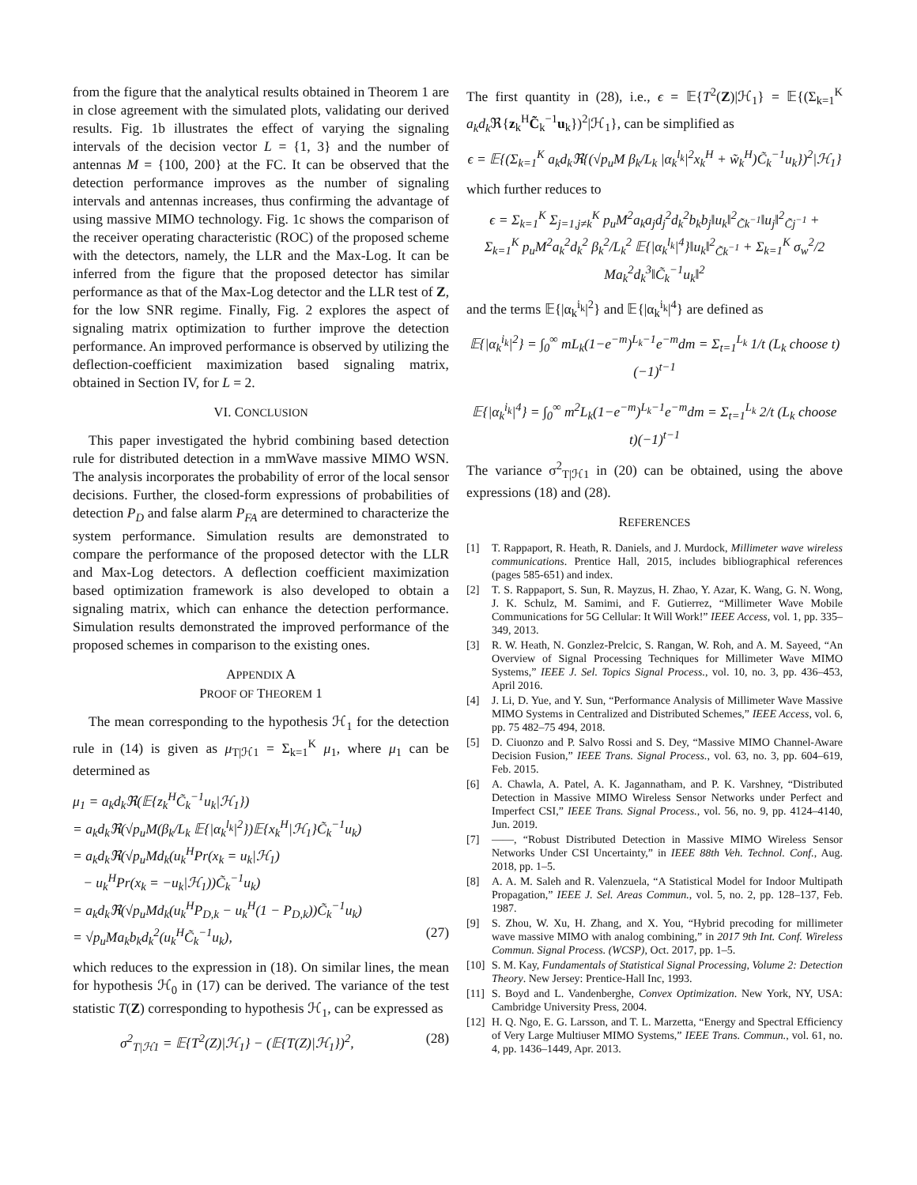from the figure that the analytical results obtained in Theorem 1 are in close agreement with the simulated plots, validating our derived results. Fig. 1b illustrates the effect of varying the signaling intervals of the decision vector L = {1, 3} and the number of antennas M = {100, 200} at the FC. It can be observed that the detection performance improves as the number of signaling intervals and antennas increases, thus confirming the advantage of using massive MIMO technology. Fig. 1c shows the comparison of the receiver operating characteristic (ROC) of the proposed scheme with the detectors, namely, the LLR and the Max-Log. It can be inferred from the figure that the proposed detector has similar performance as that of the Max-Log detector and the LLR test of Z, for the low SNR regime. Finally, Fig. 2 explores the aspect of signaling matrix optimization to further improve the detection performance. An improved performance is observed by utilizing the deflection-coefficient maximization based signaling matrix, obtained in Section IV, for L = 2.
VI. CONCLUSION
This paper investigated the hybrid combining based detection rule for distributed detection in a mmWave massive MIMO WSN. The analysis incorporates the probability of error of the local sensor decisions. Further, the closed-form expressions of probabilities of detection P<sub>D</sub> and false alarm P<sub>FA</sub> are determined to characterize the system performance. Simulation results are demonstrated to compare the performance of the proposed detector with the LLR and Max-Log detectors. A deflection coefficient maximization based optimization framework is also developed to obtain a signaling matrix, which can enhance the detection performance. Simulation results demonstrated the improved performance of the proposed schemes in comparison to the existing ones.
APPENDIX A
PROOF OF THEOREM 1
The mean corresponding to the hypothesis ℋ<sub>1</sub> for the detection rule in (14) is given as μ<sub>T|ℋ1</sub> = Σ<sub>k=1</sub><sup>K</sup> μ<sub>1</sub>, where μ<sub>1</sub> can be determined as
μ<sub>1</sub> = a<sub>k</sub>d<sub>k</sub>ℜ(𝔼{z<sub>k</sub><sup>H</sup>C̃<sub>k</sub><sup>−1</sup>u<sub>k</sub>|ℋ<sub>1</sub>})
= a<sub>k</sub>d<sub>k</sub>ℜ(√p<sub>u</sub>M(β<sub>k</sub>/L<sub>k</sub> 𝔼{|α<sub>k</sub><sup>l<sub>k</sub></sup>|<sup>2</sup>})𝔼{x<sub>k</sub><sup>H</sup>|ℋ<sub>1</sub>}C̃<sub>k</sub><sup>−1</sup>u<sub>k</sub>)
= a<sub>k</sub>d<sub>k</sub>ℜ(√p<sub>u</sub>Md<sub>k</sub>(u<sub>k</sub><sup>H</sup>Pr(x<sub>k</sub> = u<sub>k</sub>|ℋ<sub>1</sub>)
− u<sub>k</sub><sup>H</sup>Pr(x<sub>k</sub> = −u<sub>k</sub>|ℋ<sub>1</sub>))C̃<sub>k</sub><sup>−1</sup>u<sub>k</sub>)
= a<sub>k</sub>d<sub>k</sub>ℜ(√p<sub>u</sub>Md<sub>k</sub>(u<sub>k</sub><sup>H</sup>P<sub>D,k</sub> − u<sub>k</sub><sup>H</sup>(1 − P<sub>D,k</sub>))C̃<sub>k</sub><sup>−1</sup>u<sub>k</sub>)
= √p<sub>u</sub>Ma<sub>k</sub>b<sub>k</sub>d<sub>k</sub><sup>2</sup>(u<sub>k</sub><sup>H</sup>C̃<sub>k</sub><sup>−1</sup>u<sub>k</sub>), (27)
which reduces to the expression in (18). On similar lines, the mean for hypothesis ℋ<sub>0</sub> in (17) can be derived. The variance of the test statistic T(Z) corresponding to hypothesis ℋ<sub>1</sub>, can be expressed as
σ<sup>2</sup><sub>T|ℋ1</sub> = 𝔼{T<sup>2</sup>(Z)|ℋ<sub>1</sub>} − (𝔼{T(Z)|ℋ<sub>1</sub>})<sup>2</sup>, (28)
The first quantity in (28), i.e., ϵ = 𝔼{T<sup>2</sup>(Z)|ℋ<sub>1</sub>} = 𝔼{(Σ<sub>k=1</sub><sup>K</sup> a<sub>k</sub>d<sub>k</sub> ℜ{z<sub>k</sub><sup>H</sup>C̃<sub>k</sub><sup>−1</sup>u<sub>k</sub>})<sup>2</sup>|ℋ<sub>1</sub>}, can be simplified as
ϵ = 𝔼{(Σ<sub>k=1</sub><sup>K</sup> a<sub>k</sub>d<sub>k</sub>ℜ{(√p<sub>u</sub>M β<sub>k</sub>/L<sub>k</sub> |α<sub>k</sub><sup>l<sub>k</sub></sup>|<sup>2</sup>x<sub>k</sub><sup>H</sup> + w̃<sub>k</sub><sup>H</sup>)C̃<sub>k</sub><sup>−1</sup>u<sub>k</sub>})<sup>2</sup>|ℋ<sub>1</sub>}
which further reduces to
ϵ = Σ<sub>k=1</sub><sup>K</sup> Σ<sub>j=1,j≠k</sub><sup>K</sup> p<sub>u</sub>M<sup>2</sup>a<sub>k</sub>a<sub>j</sub>d<sub>j</sub><sup>2</sup>d<sub>k</sub><sup>2</sup>b<sub>k</sub>b<sub>j</sub>‖u<sub>k</sub>‖<sup>2</sup><sub>C̃k<sup>−1</sup></sub>‖u<sub>j</sub>‖<sup>2</sup><sub>C̃j<sup>−1</sup></sub> +
Σ<sub>k=1</sub><sup>K</sup> p<sub>u</sub>M<sup>2</sup>a<sub>k</sub><sup>2</sup>d<sub>k</sub><sup>2</sup> β<sub>k</sub><sup>2</sup>/L<sub>k</sub><sup>2</sup> 𝔼{|α<sub>k</sub><sup>l<sub>k</sub></sup>|<sup>4</sup>}‖u<sub>k</sub>‖<sup>2</sup><sub>C̃k<sup>−1</sup></sub> + Σ<sub>k=1</sub><sup>K</sup> σ<sub>w</sub><sup>2</sup>/2 Ma<sub>k</sub><sup>2</sup>d<sub>k</sub><sup>3</sup>‖C̃<sub>k</sub><sup>−1</sup>u<sub>k</sub>‖<sup>2</sup>
and the terms 𝔼{|α<sub>k</sub><sup>i<sub>k</sub></sup>|<sup>2</sup>} and 𝔼{|α<sub>k</sub><sup>i<sub>k</sub></sup>|<sup>4</sup>} are defined as
𝔼{|α<sub>k</sub><sup>i<sub>k</sub></sup>|<sup>2</sup>} = ∫<sub>0</sub><sup>∞</sup> mL<sub>k</sub>(1−e<sup>−m</sup>)<sup>L<sub>k</sub>−1</sup>e<sup>−m</sup>dm = Σ<sub>t=1</sub><sup>L<sub>k</sub></sup> 1/t (L<sub>k</sub> choose t)(−1)<sup>t−1</sup>
𝔼{|α<sub>k</sub><sup>i<sub>k</sub></sup>|<sup>4</sup>} = ∫<sub>0</sub><sup>∞</sup> m<sup>2</sup>L<sub>k</sub>(1−e<sup>−m</sup>)<sup>L<sub>k</sub>−1</sup>e<sup>−m</sup>dm = Σ<sub>t=1</sub><sup>L<sub>k</sub></sup> 2/t (L<sub>k</sub> choose t)(−1)<sup>t−1</sup>
The variance σ<sup>2</sup><sub>T|ℋ1</sub> in (20) can be obtained, using the above expressions (18) and (28).
REFERENCES
[1] T. Rappaport, R. Heath, R. Daniels, and J. Murdock, Millimeter wave wireless communications. Prentice Hall, 2015, includes bibliographical references (pages 585-651) and index.
[2] T. S. Rappaport, S. Sun, R. Mayzus, H. Zhao, Y. Azar, K. Wang, G. N. Wong, J. K. Schulz, M. Samimi, and F. Gutierrez, “Millimeter Wave Mobile Communications for 5G Cellular: It Will Work!” IEEE Access, vol. 1, pp. 335–349, 2013.
[3] R. W. Heath, N. Gonzlez-Prelcic, S. Rangan, W. Roh, and A. M. Sayeed, “An Overview of Signal Processing Techniques for Millimeter Wave MIMO Systems,” IEEE J. Sel. Topics Signal Process., vol. 10, no. 3, pp. 436–453, April 2016.
[4] J. Li, D. Yue, and Y. Sun, “Performance Analysis of Millimeter Wave Massive MIMO Systems in Centralized and Distributed Schemes,” IEEE Access, vol. 6, pp. 75 482–75 494, 2018.
[5] D. Ciuonzo and P. Salvo Rossi and S. Dey, “Massive MIMO Channel-Aware Decision Fusion,” IEEE Trans. Signal Process., vol. 63, no. 3, pp. 604–619, Feb. 2015.
[6] A. Chawla, A. Patel, A. K. Jagannatham, and P. K. Varshney, “Distributed Detection in Massive MIMO Wireless Sensor Networks under Perfect and Imperfect CSI,” IEEE Trans. Signal Process., vol. 56, no. 9, pp. 4124–4140, Jun. 2019.
[7] ——, “Robust Distributed Detection in Massive MIMO Wireless Sensor Networks Under CSI Uncertainty,” in IEEE 88th Veh. Technol. Conf., Aug. 2018, pp. 1–5.
[8] A. A. M. Saleh and R. Valenzuela, “A Statistical Model for Indoor Multipath Propagation,” IEEE J. Sel. Areas Commun., vol. 5, no. 2, pp. 128–137, Feb. 1987.
[9] S. Zhou, W. Xu, H. Zhang, and X. You, “Hybrid precoding for millimeter wave massive MIMO with analog combining,” in 2017 9th Int. Conf. Wireless Commun. Signal Process. (WCSP), Oct. 2017, pp. 1–5.
[10] S. M. Kay, Fundamentals of Statistical Signal Processing, Volume 2: Detection Theory. New Jersey: Prentice-Hall Inc, 1993.
[11] S. Boyd and L. Vandenberghe, Convex Optimization. New York, NY, USA: Cambridge University Press, 2004.
[12] H. Q. Ngo, E. G. Larsson, and T. L. Marzetta, “Energy and Spectral Efficiency of Very Large Multiuser MIMO Systems,” IEEE Trans. Commun., vol. 61, no. 4, pp. 1436–1449, Apr. 2013.